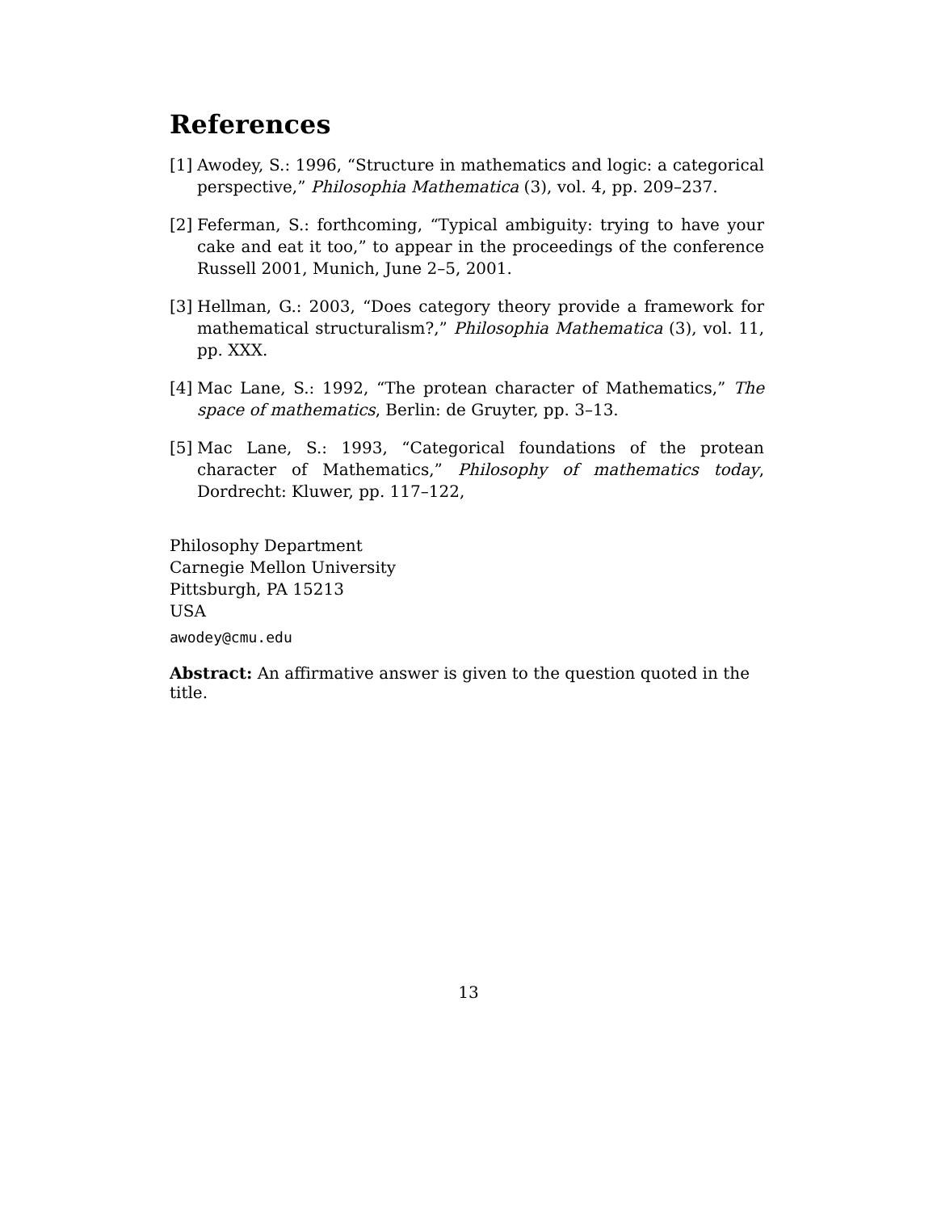References
[1] Awodey, S.: 1996, “Structure in mathematics and logic: a categorical perspective,” Philosophia Mathematica (3), vol. 4, pp. 209–237.
[2] Feferman, S.: forthcoming, “Typical ambiguity: trying to have your cake and eat it too,” to appear in the proceedings of the conference Russell 2001, Munich, June 2–5, 2001.
[3] Hellman, G.: 2003, “Does category theory provide a framework for mathematical structuralism?,” Philosophia Mathematica (3), vol. 11, pp. XXX.
[4] Mac Lane, S.: 1992, “The protean character of Mathematics,” The space of mathematics, Berlin: de Gruyter, pp. 3–13.
[5] Mac Lane, S.: 1993, “Categorical foundations of the protean character of Mathematics,” Philosophy of mathematics today, Dordrecht: Kluwer, pp. 117–122,
Philosophy Department
Carnegie Mellon University
Pittsburgh, PA 15213
USA
awodey@cmu.edu
Abstract: An affirmative answer is given to the question quoted in the title.
13